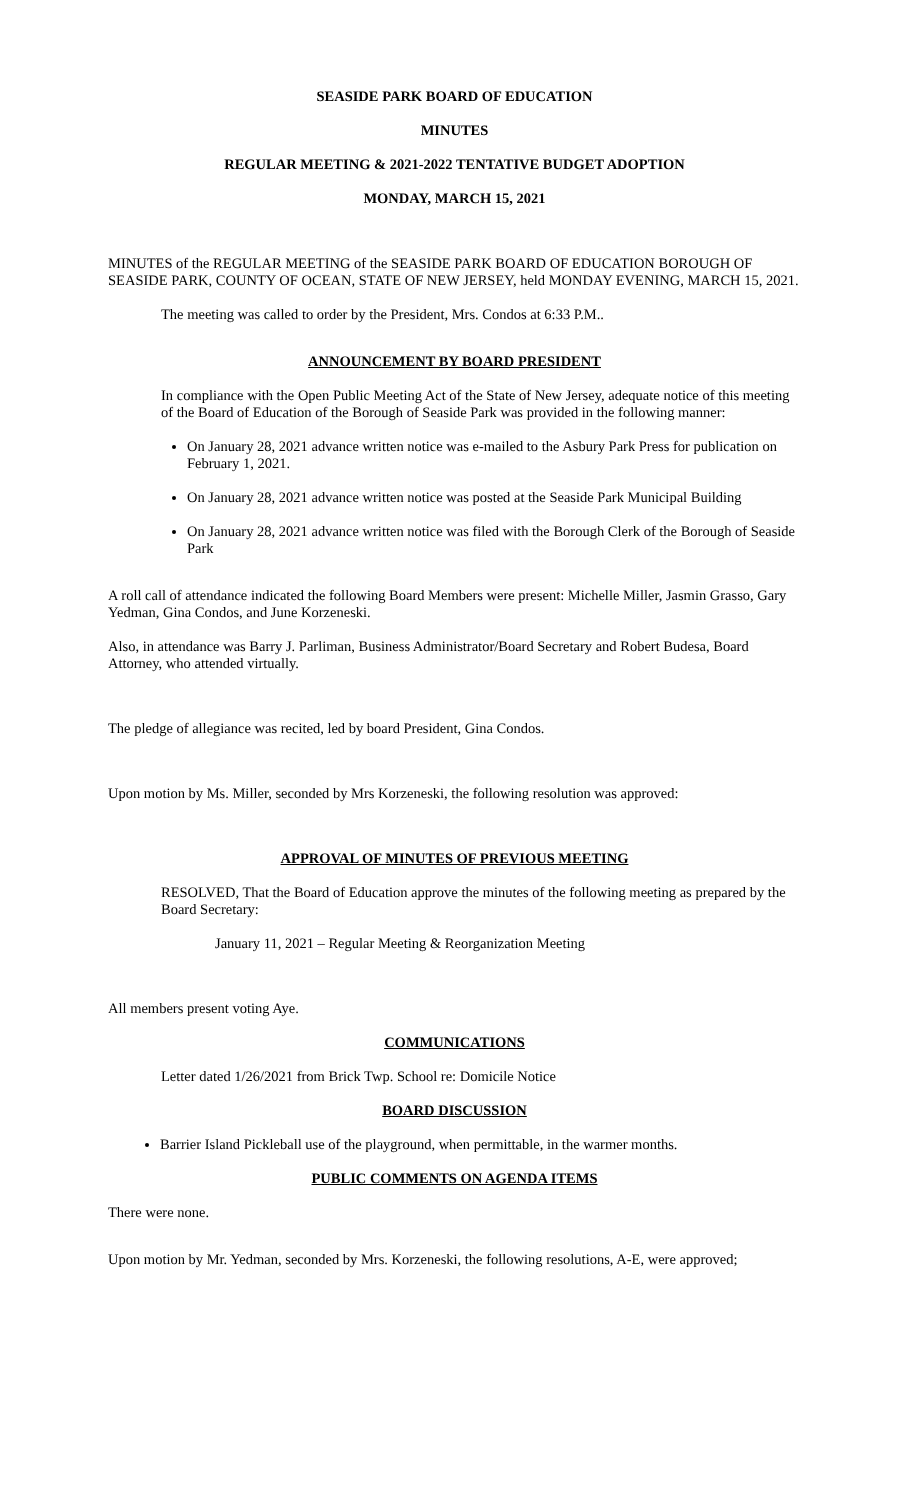SEASIDE PARK BOARD OF EDUCATION
MINUTES
REGULAR MEETING & 2021-2022 TENTATIVE BUDGET ADOPTION
MONDAY, MARCH 15, 2021
MINUTES of the REGULAR MEETING of the SEASIDE PARK BOARD OF EDUCATION BOROUGH OF SEASIDE PARK, COUNTY OF OCEAN, STATE OF NEW JERSEY, held MONDAY EVENING, MARCH 15, 2021.
The meeting was called to order by the President, Mrs. Condos at 6:33 P.M..
ANNOUNCEMENT BY BOARD PRESIDENT
In compliance with the Open Public Meeting Act of the State of New Jersey, adequate notice of this meeting of the Board of Education of the Borough of Seaside Park was provided in the following manner:
On January 28, 2021 advance written notice was e-mailed to the Asbury Park Press for publication on February 1, 2021.
On January 28, 2021 advance written notice was posted at the Seaside Park Municipal Building
On January 28, 2021 advance written notice was filed with the Borough Clerk of the Borough of Seaside Park
A roll call of attendance indicated the following Board Members were present: Michelle Miller, Jasmin Grasso, Gary Yedman, Gina Condos, and June Korzeneski.
Also, in attendance was Barry J. Parliman, Business Administrator/Board Secretary and Robert Budesa, Board Attorney, who attended virtually.
The pledge of allegiance was recited, led by board President, Gina Condos.
Upon motion by Ms. Miller, seconded by Mrs Korzeneski, the following resolution was approved:
APPROVAL OF MINUTES OF PREVIOUS MEETING
RESOLVED, That the Board of Education approve the minutes of the following meeting as prepared by the Board Secretary:
January 11, 2021 – Regular Meeting & Reorganization Meeting
All members present voting Aye.
COMMUNICATIONS
Letter dated 1/26/2021 from Brick Twp. School re: Domicile Notice
BOARD DISCUSSION
Barrier Island Pickleball use of the playground, when permittable, in the warmer months.
PUBLIC COMMENTS ON AGENDA ITEMS
There were none.
Upon motion by Mr. Yedman, seconded by Mrs. Korzeneski, the following resolutions, A-E, were approved;